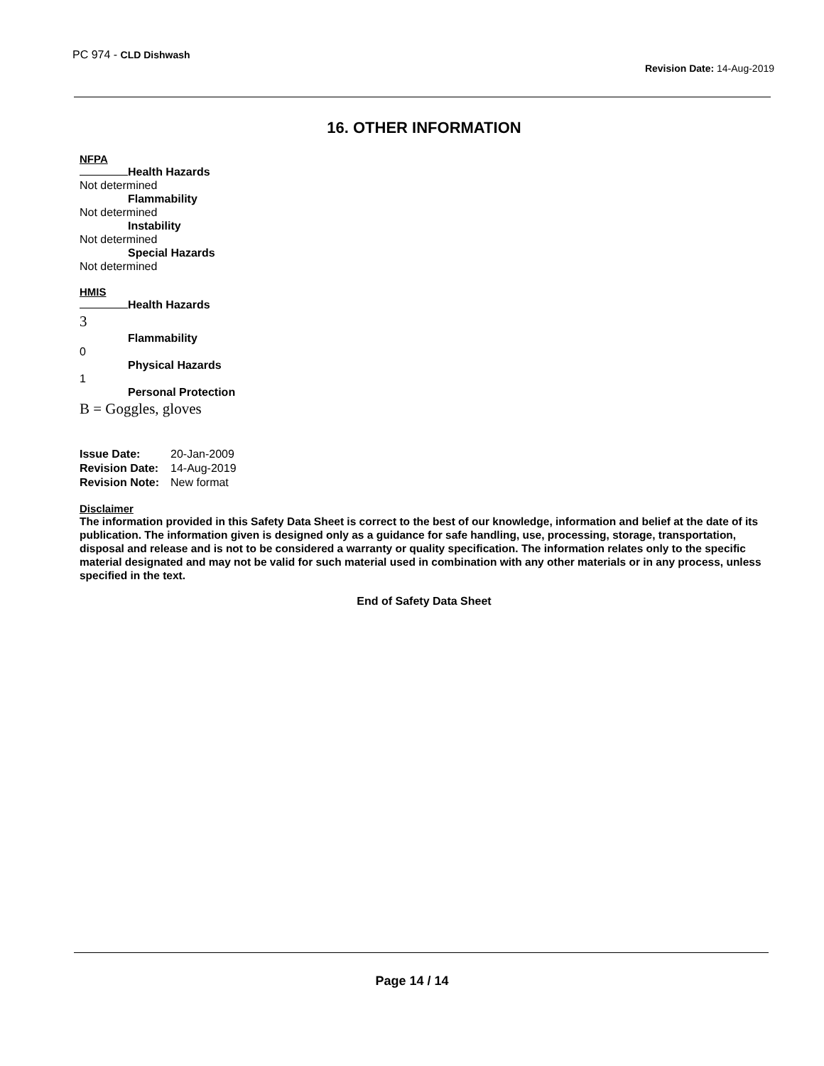PC 974 - CLD Dishwash
Revision Date: 14-Aug-2019
16. OTHER INFORMATION
NFPA
Health Hazards
Not determined
Flammability
Not determined
Instability
Not determined
Special Hazards
Not determined
HMIS
Health Hazards
3
Flammability
0
Physical Hazards
1
Personal Protection
B = Goggles, gloves
| Issue Date: | 20-Jan-2009 |
| Revision Date: | 14-Aug-2019 |
| Revision Note: | New format |
Disclaimer
The information provided in this Safety Data Sheet is correct to the best of our knowledge, information and belief at the date of its publication. The information given is designed only as a guidance for safe handling, use, processing, storage, transportation, disposal and release and is not to be considered a warranty or quality specification. The information relates only to the specific material designated and may not be valid for such material used in combination with any other materials or in any process, unless specified in the text.
End of Safety Data Sheet
Page 14 / 14